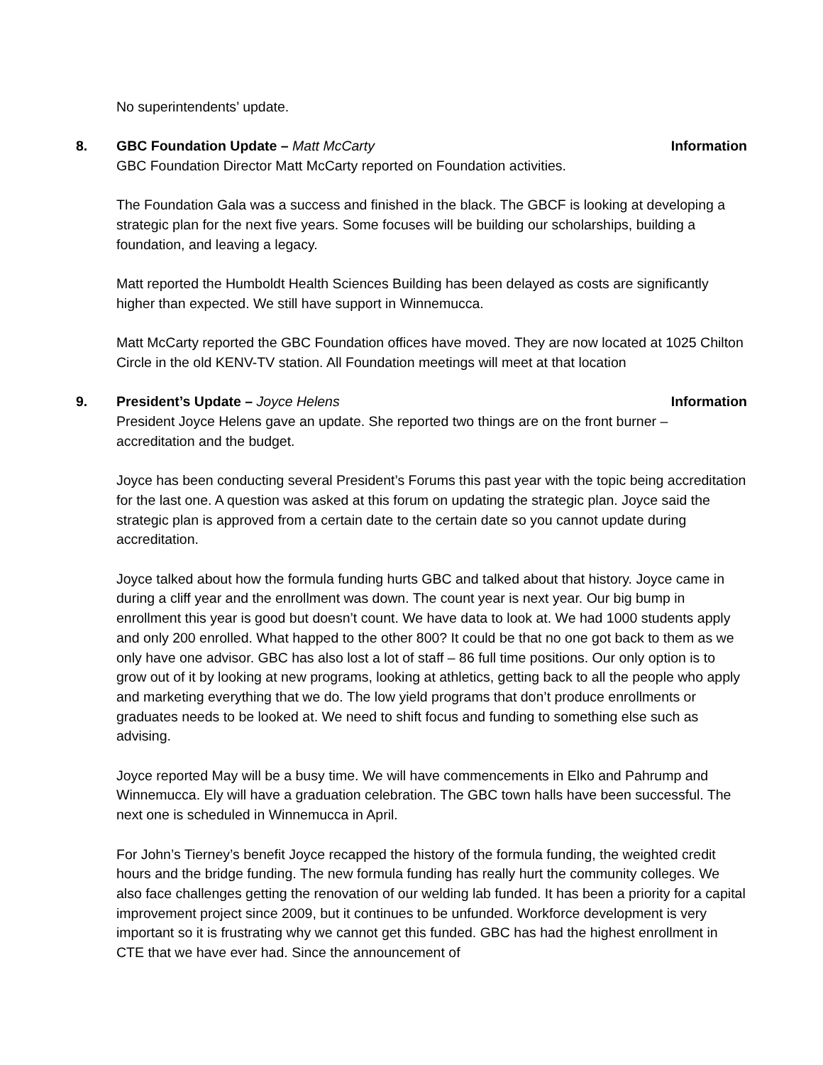No superintendents’ update.
8. GBC Foundation Update – Matt McCarty Information
GBC Foundation Director Matt McCarty reported on Foundation activities.
The Foundation Gala was a success and finished in the black. The GBCF is looking at developing a strategic plan for the next five years. Some focuses will be building our scholarships, building a foundation, and leaving a legacy.
Matt reported the Humboldt Health Sciences Building has been delayed as costs are significantly higher than expected. We still have support in Winnemucca.
Matt McCarty reported the GBC Foundation offices have moved. They are now located at 1025 Chilton Circle in the old KENV-TV station. All Foundation meetings will meet at that location
9. President’s Update – Joyce Helens Information
President Joyce Helens gave an update. She reported two things are on the front burner – accreditation and the budget.
Joyce has been conducting several President’s Forums this past year with the topic being accreditation for the last one. A question was asked at this forum on updating the strategic plan. Joyce said the strategic plan is approved from a certain date to the certain date so you cannot update during accreditation.
Joyce talked about how the formula funding hurts GBC and talked about that history. Joyce came in during a cliff year and the enrollment was down. The count year is next year. Our big bump in enrollment this year is good but doesn’t count. We have data to look at. We had 1000 students apply and only 200 enrolled. What happed to the other 800? It could be that no one got back to them as we only have one advisor. GBC has also lost a lot of staff – 86 full time positions. Our only option is to grow out of it by looking at new programs, looking at athletics, getting back to all the people who apply and marketing everything that we do. The low yield programs that don’t produce enrollments or graduates needs to be looked at. We need to shift focus and funding to something else such as advising.
Joyce reported May will be a busy time. We will have commencements in Elko and Pahrump and Winnemucca. Ely will have a graduation celebration. The GBC town halls have been successful. The next one is scheduled in Winnemucca in April.
For John’s Tierney’s benefit Joyce recapped the history of the formula funding, the weighted credit hours and the bridge funding. The new formula funding has really hurt the community colleges. We also face challenges getting the renovation of our welding lab funded. It has been a priority for a capital improvement project since 2009, but it continues to be unfunded. Workforce development is very important so it is frustrating why we cannot get this funded. GBC has had the highest enrollment in CTE that we have ever had. Since the announcement of